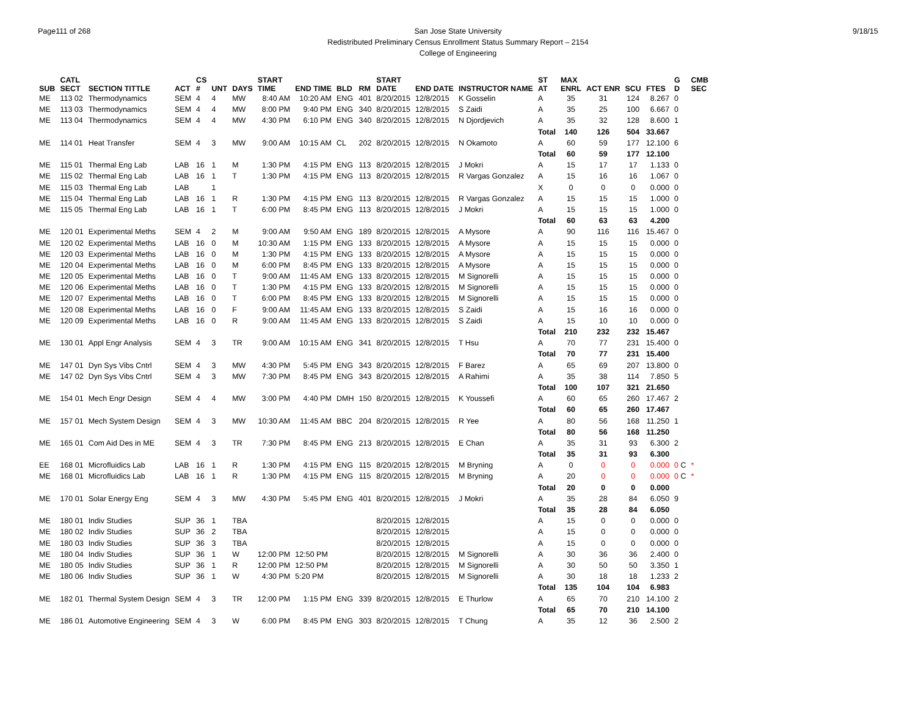Page111 of 268 San Jose State University
Redistributed Preliminary Census Enrollment Status Summary Report – 2154
College of Engineering
9/18/15
| SUB | CATL SECT | SECTION TITTLE | ACT | CS # | UNT | DAYS | START TIME | END TIME | BLD | RM | START DATE | END DATE | INSTRUCTOR NAME | ST AT | MAX ENRL | ACT ENR | SCU | FTES | G D | CMB SEC |
| --- | --- | --- | --- | --- | --- | --- | --- | --- | --- | --- | --- | --- | --- | --- | --- | --- | --- | --- | --- | --- |
| ME | 113 02 | Thermodynamics | SEM | 4 | 4 | MW | 8:40 AM | 10:20 AM | ENG | 401 | 8/20/2015 | 12/8/2015 | K Gosselin | A | 35 | 31 | 124 | 8.267 | 0 | |
| ME | 113 03 | Thermodynamics | SEM | 4 | 4 | MW | 8:00 PM | 9:40 PM | ENG | 340 | 8/20/2015 | 12/8/2015 | S Zaidi | A | 35 | 25 | 100 | 6.667 | 0 | |
| ME | 113 04 | Thermodynamics | SEM | 4 | 4 | MW | 4:30 PM | 6:10 PM | ENG | 340 | 8/20/2015 | 12/8/2015 | N Djordjevich | A | 35 | 32 | 128 | 8.600 | 1 | |
| | | | | | | | | | | | | | | Total | 140 | 126 | 504 | 33.667 | | |
| ME | 114 01 | Heat Transfer | SEM | 4 | 3 | MW | 9:00 AM | 10:15 AM | CL | 202 | 8/20/2015 | 12/8/2015 | N Okamoto | A | 60 | 59 | 177 | 12.100 | 6 | |
| | | | | | | | | | | | | | | Total | 60 | 59 | 177 | 12.100 | | |
| ME | 115 01 | Thermal Eng Lab | LAB | 16 | 1 | M | 1:30 PM | 4:15 PM | ENG | 113 | 8/20/2015 | 12/8/2015 | J Mokri | A | 15 | 17 | 17 | 1.133 | 0 | |
| ME | 115 02 | Thermal Eng Lab | LAB | 16 | 1 | T | 1:30 PM | 4:15 PM | ENG | 113 | 8/20/2015 | 12/8/2015 | R Vargas Gonzalez | A | 15 | 16 | 16 | 1.067 | 0 | |
| ME | 115 03 | Thermal Eng Lab | LAB | | 1 | | | | | | | | | X | 0 | 0 | 0 | 0.000 | 0 | |
| ME | 115 04 | Thermal Eng Lab | LAB | 16 | 1 | R | 1:30 PM | 4:15 PM | ENG | 113 | 8/20/2015 | 12/8/2015 | R Vargas Gonzalez | A | 15 | 15 | 15 | 1.000 | 0 | |
| ME | 115 05 | Thermal Eng Lab | LAB | 16 | 1 | T | 6:00 PM | 8:45 PM | ENG | 113 | 8/20/2015 | 12/8/2015 | J Mokri | A | 15 | 15 | 15 | 1.000 | 0 | |
| | | | | | | | | | | | | | | Total | 60 | 63 | 63 | 4.200 | | |
| ME | 120 01 | Experimental Meths | SEM | 4 | 2 | M | 9:00 AM | 9:50 AM | ENG | 189 | 8/20/2015 | 12/8/2015 | A Mysore | A | 90 | 116 | 116 | 15.467 | 0 | |
| ME | 120 02 | Experimental Meths | LAB | 16 | 0 | M | 10:30 AM | 1:15 PM | ENG | 133 | 8/20/2015 | 12/8/2015 | A Mysore | A | 15 | 15 | 15 | 0.000 | 0 | |
| ME | 120 03 | Experimental Meths | LAB | 16 | 0 | M | 1:30 PM | 4:15 PM | ENG | 133 | 8/20/2015 | 12/8/2015 | A Mysore | A | 15 | 15 | 15 | 0.000 | 0 | |
| ME | 120 04 | Experimental Meths | LAB | 16 | 0 | M | 6:00 PM | 8:45 PM | ENG | 133 | 8/20/2015 | 12/8/2015 | A Mysore | A | 15 | 15 | 15 | 0.000 | 0 | |
| ME | 120 05 | Experimental Meths | LAB | 16 | 0 | T | 9:00 AM | 11:45 AM | ENG | 133 | 8/20/2015 | 12/8/2015 | M Signorelli | A | 15 | 15 | 15 | 0.000 | 0 | |
| ME | 120 06 | Experimental Meths | LAB | 16 | 0 | T | 1:30 PM | 4:15 PM | ENG | 133 | 8/20/2015 | 12/8/2015 | M Signorelli | A | 15 | 15 | 15 | 0.000 | 0 | |
| ME | 120 07 | Experimental Meths | LAB | 16 | 0 | T | 6:00 PM | 8:45 PM | ENG | 133 | 8/20/2015 | 12/8/2015 | M Signorelli | A | 15 | 15 | 15 | 0.000 | 0 | |
| ME | 120 08 | Experimental Meths | LAB | 16 | 0 | F | 9:00 AM | 11:45 AM | ENG | 133 | 8/20/2015 | 12/8/2015 | S Zaidi | A | 15 | 16 | 16 | 0.000 | 0 | |
| ME | 120 09 | Experimental Meths | LAB | 16 | 0 | R | 9:00 AM | 11:45 AM | ENG | 133 | 8/20/2015 | 12/8/2015 | S Zaidi | A | 15 | 10 | 10 | 0.000 | 0 | |
| | | | | | | | | | | | | | | Total | 210 | 232 | 232 | 15.467 | | |
| ME | 130 01 | Appl Engr Analysis | SEM | 4 | 3 | TR | 9:00 AM | 10:15 AM | ENG | 341 | 8/20/2015 | 12/8/2015 | T Hsu | A | 70 | 77 | 231 | 15.400 | 0 | |
| | | | | | | | | | | | | | | Total | 70 | 77 | 231 | 15.400 | | |
| ME | 147 01 | Dyn Sys Vibs Cntrl | SEM | 4 | 3 | MW | 4:30 PM | 5:45 PM | ENG | 343 | 8/20/2015 | 12/8/2015 | F Barez | A | 65 | 69 | 207 | 13.800 | 0 | |
| ME | 147 02 | Dyn Sys Vibs Cntrl | SEM | 4 | 3 | MW | 7:30 PM | 8:45 PM | ENG | 343 | 8/20/2015 | 12/8/2015 | A Rahimi | A | 35 | 38 | 114 | 7.850 | 5 | |
| | | | | | | | | | | | | | | Total | 100 | 107 | 321 | 21.650 | | |
| ME | 154 01 | Mech Engr Design | SEM | 4 | 4 | MW | 3:00 PM | 4:40 PM | DMH | 150 | 8/20/2015 | 12/8/2015 | K Youssefi | A | 60 | 65 | 260 | 17.467 | 2 | |
| | | | | | | | | | | | | | | Total | 60 | 65 | 260 | 17.467 | | |
| ME | 157 01 | Mech System Design | SEM | 4 | 3 | MW | 10:30 AM | 11:45 AM | BBC | 204 | 8/20/2015 | 12/8/2015 | R Yee | A | 80 | 56 | 168 | 11.250 | 1 | |
| | | | | | | | | | | | | | | Total | 80 | 56 | 168 | 11.250 | | |
| ME | 165 01 | Com Aid Des in ME | SEM | 4 | 3 | TR | 7:30 PM | 8:45 PM | ENG | 213 | 8/20/2015 | 12/8/2015 | E Chan | A | 35 | 31 | 93 | 6.300 | 2 | |
| | | | | | | | | | | | | | | Total | 35 | 31 | 93 | 6.300 | | |
| EE | 168 01 | Microfluidics Lab | LAB | 16 | 1 | R | 1:30 PM | 4:15 PM | ENG | 115 | 8/20/2015 | 12/8/2015 | M Bryning | A | 0 | 0 | 0 | 0.000 | 0 C | * |
| ME | 168 01 | Microfluidics Lab | LAB | 16 | 1 | R | 1:30 PM | 4:15 PM | ENG | 115 | 8/20/2015 | 12/8/2015 | M Bryning | A | 20 | 0 | 0 | 0.000 | 0 C | * |
| | | | | | | | | | | | | | | Total | 20 | 0 | 0 | 0.000 | | |
| ME | 170 01 | Solar Energy Eng | SEM | 4 | 3 | MW | 4:30 PM | 5:45 PM | ENG | 401 | 8/20/2015 | 12/8/2015 | J Mokri | A | 35 | 28 | 84 | 6.050 | 9 | |
| | | | | | | | | | | | | | | Total | 35 | 28 | 84 | 6.050 | | |
| ME | 180 01 | Indiv Studies | SUP | 36 | 1 | TBA | | | | | 8/20/2015 | 12/8/2015 | | A | 15 | 0 | 0 | 0.000 | 0 | |
| ME | 180 02 | Indiv Studies | SUP | 36 | 2 | TBA | | | | | 8/20/2015 | 12/8/2015 | | A | 15 | 0 | 0 | 0.000 | 0 | |
| ME | 180 03 | Indiv Studies | SUP | 36 | 3 | TBA | | | | | 8/20/2015 | 12/8/2015 | | A | 15 | 0 | 0 | 0.000 | 0 | |
| ME | 180 04 | Indiv Studies | SUP | 36 | 1 | W | 12:00 PM | 12:50 PM | | | 8/20/2015 | 12/8/2015 | M Signorelli | A | 30 | 36 | 36 | 2.400 | 0 | |
| ME | 180 05 | Indiv Studies | SUP | 36 | 1 | R | 12:00 PM | 12:50 PM | | | 8/20/2015 | 12/8/2015 | M Signorelli | A | 30 | 50 | 50 | 3.350 | 1 | |
| ME | 180 06 | Indiv Studies | SUP | 36 | 1 | W | 4:30 PM | 5:20 PM | | | 8/20/2015 | 12/8/2015 | M Signorelli | A | 30 | 18 | 18 | 1.233 | 2 | |
| | | | | | | | | | | | | | | Total | 135 | 104 | 104 | 6.983 | | |
| ME | 182 01 | Thermal System Design | SEM | 4 | 3 | TR | 12:00 PM | 1:15 PM | ENG | 339 | 8/20/2015 | 12/8/2015 | E Thurlow | A | 65 | 70 | 210 | 14.100 | 2 | |
| | | | | | | | | | | | | | | Total | 65 | 70 | 210 | 14.100 | | |
| ME | 186 01 | Automotive Engineering | SEM | 4 | 3 | W | 6:00 PM | 8:45 PM | ENG | 303 | 8/20/2015 | 12/8/2015 | T Chung | A | 35 | 12 | 36 | 2.500 | 2 | |